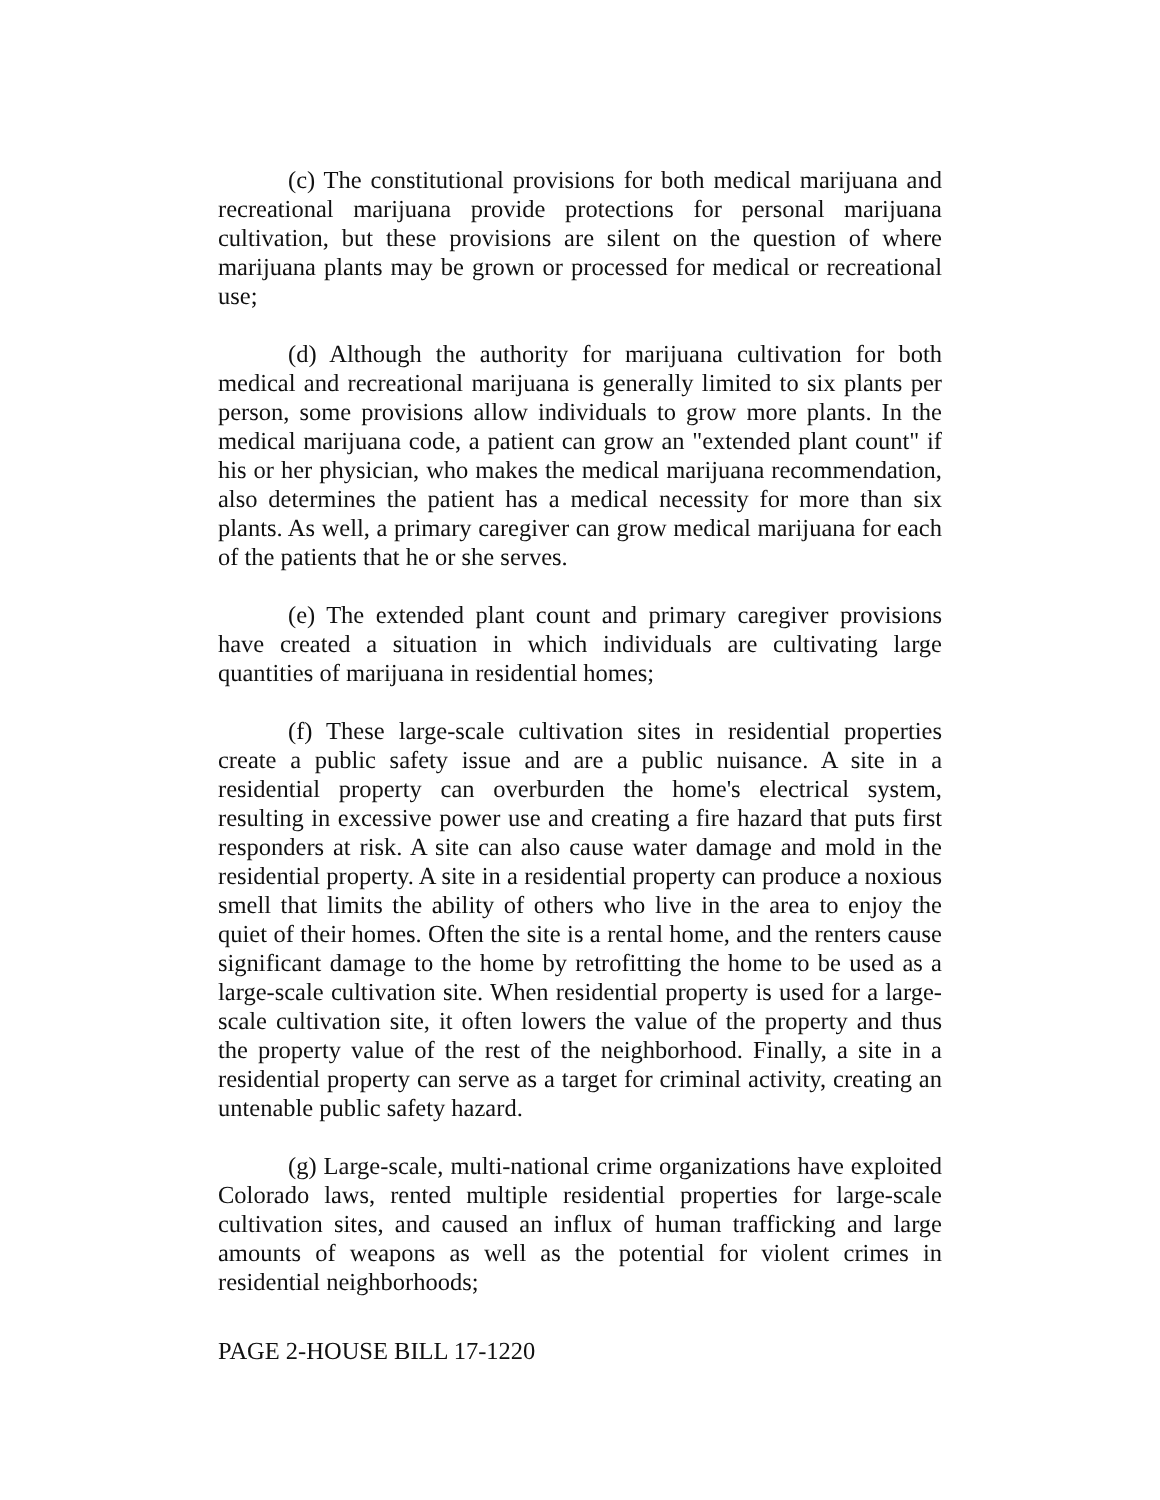(c) The constitutional provisions for both medical marijuana and recreational marijuana provide protections for personal marijuana cultivation, but these provisions are silent on the question of where marijuana plants may be grown or processed for medical or recreational use;
(d) Although the authority for marijuana cultivation for both medical and recreational marijuana is generally limited to six plants per person, some provisions allow individuals to grow more plants. In the medical marijuana code, a patient can grow an "extended plant count" if his or her physician, who makes the medical marijuana recommendation, also determines the patient has a medical necessity for more than six plants. As well, a primary caregiver can grow medical marijuana for each of the patients that he or she serves.
(e) The extended plant count and primary caregiver provisions have created a situation in which individuals are cultivating large quantities of marijuana in residential homes;
(f) These large-scale cultivation sites in residential properties create a public safety issue and are a public nuisance. A site in a residential property can overburden the home's electrical system, resulting in excessive power use and creating a fire hazard that puts first responders at risk. A site can also cause water damage and mold in the residential property. A site in a residential property can produce a noxious smell that limits the ability of others who live in the area to enjoy the quiet of their homes. Often the site is a rental home, and the renters cause significant damage to the home by retrofitting the home to be used as a large-scale cultivation site. When residential property is used for a large-scale cultivation site, it often lowers the value of the property and thus the property value of the rest of the neighborhood. Finally, a site in a residential property can serve as a target for criminal activity, creating an untenable public safety hazard.
(g) Large-scale, multi-national crime organizations have exploited Colorado laws, rented multiple residential properties for large-scale cultivation sites, and caused an influx of human trafficking and large amounts of weapons as well as the potential for violent crimes in residential neighborhoods;
PAGE 2-HOUSE BILL 17-1220